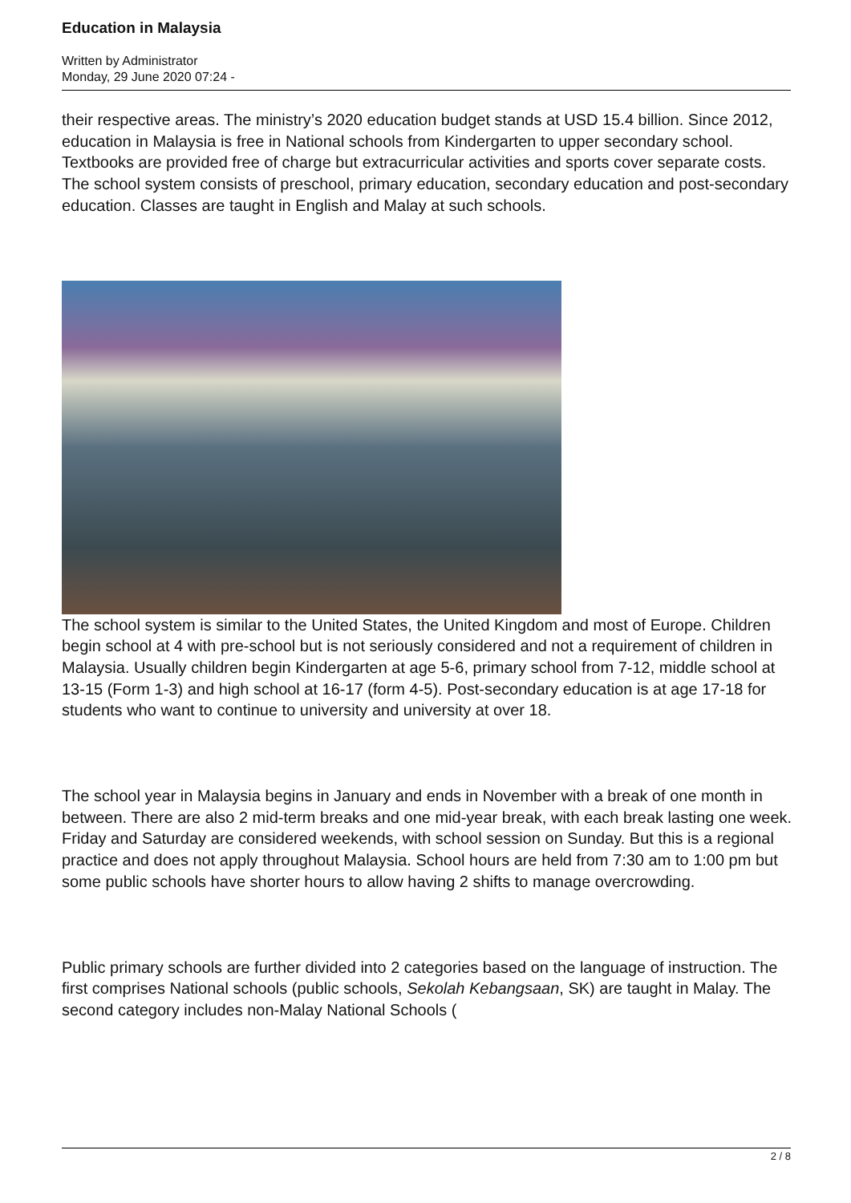Education in Malaysia
Written by Administrator
Monday, 29 June 2020 07:24 -
their respective areas. The ministry’s 2020 education budget stands at USD 15.4 billion. Since 2012, education in Malaysia is free in National schools from Kindergarten to upper secondary school. Textbooks are provided free of charge but extracurricular activities and sports cover separate costs. The school system consists of preschool, primary education, secondary education and post-secondary education. Classes are taught in English and Malay at such schools.
The school system is similar to the United States, the United Kingdom and most of Europe. Children begin school at 4 with pre-school but is not seriously considered and not a requirement of children in Malaysia. Usually children begin Kindergarten at age 5-6, primary school from 7-12, middle school at 13-15 (Form 1-3) and high school at 16-17 (form 4-5). Post-secondary education is at age 17-18 for students who want to continue to university and university at over 18.
The school year in Malaysia begins in January and ends in November with a break of one month in between. There are also 2 mid-term breaks and one mid-year break, with each break lasting one week. Friday and Saturday are considered weekends, with school session on Sunday. But this is a regional practice and does not apply throughout Malaysia. School hours are held from 7:30 am to 1:00 pm but some public schools have shorter hours to allow having 2 shifts to manage overcrowding.
Public primary schools are further divided into 2 categories based on the language of instruction. The first comprises National schools (public schools, Sekolah Kebangsaan, SK) are taught in Malay. The second category includes non-Malay National Schools (
2 / 8